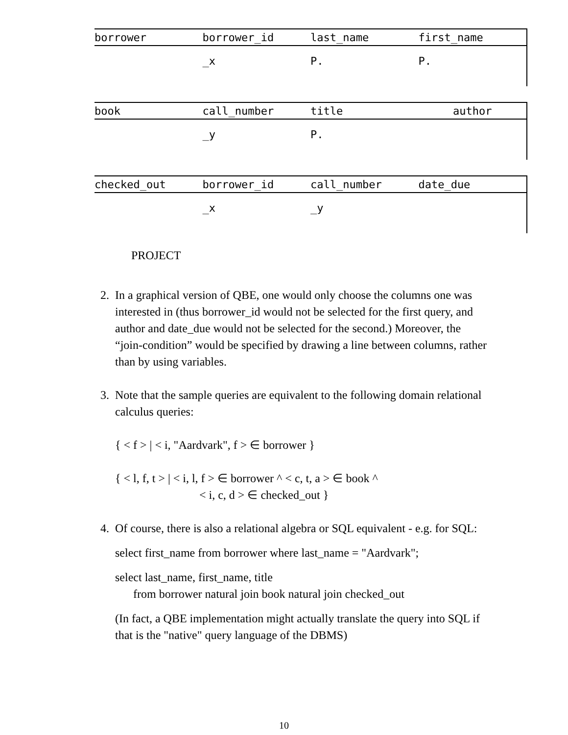| borrower | borrower_id | last_name | first_name |
| --- | --- | --- | --- |
| | _x | P. | P. |
| book | call_number | title | author |
| --- | --- | --- | --- |
| | _y | P. | |
| checked_out | borrower_id | call_number | date_due |
| --- | --- | --- | --- |
| | _x | _y | |
PROJECT
2. In a graphical version of QBE, one would only choose the columns one was interested in (thus borrower_id would not be selected for the first query, and author and date_due would not be selected for the second.) Moreover, the “join-condition” would be specified by drawing a line between columns, rather than by using variables.
3. Note that the sample queries are equivalent to the following domain relational calculus queries:
{ < f > | < i, "Aardvark", f > ∈ borrower }
{ < l, f, t > | < i, l, f > ∈ borrower ^ < c, t, a > ∈ book ^
< i, c, d > ∈ checked_out }
4. Of course, there is also a relational algebra or SQL equivalent - e.g. for SQL:
select first_name from borrower where last_name = "Aardvark";
select last_name, first_name, title
from borrower natural join book natural join checked_out
(In fact, a QBE implementation might actually translate the query into SQL if that is the "native" query language of the DBMS)
10